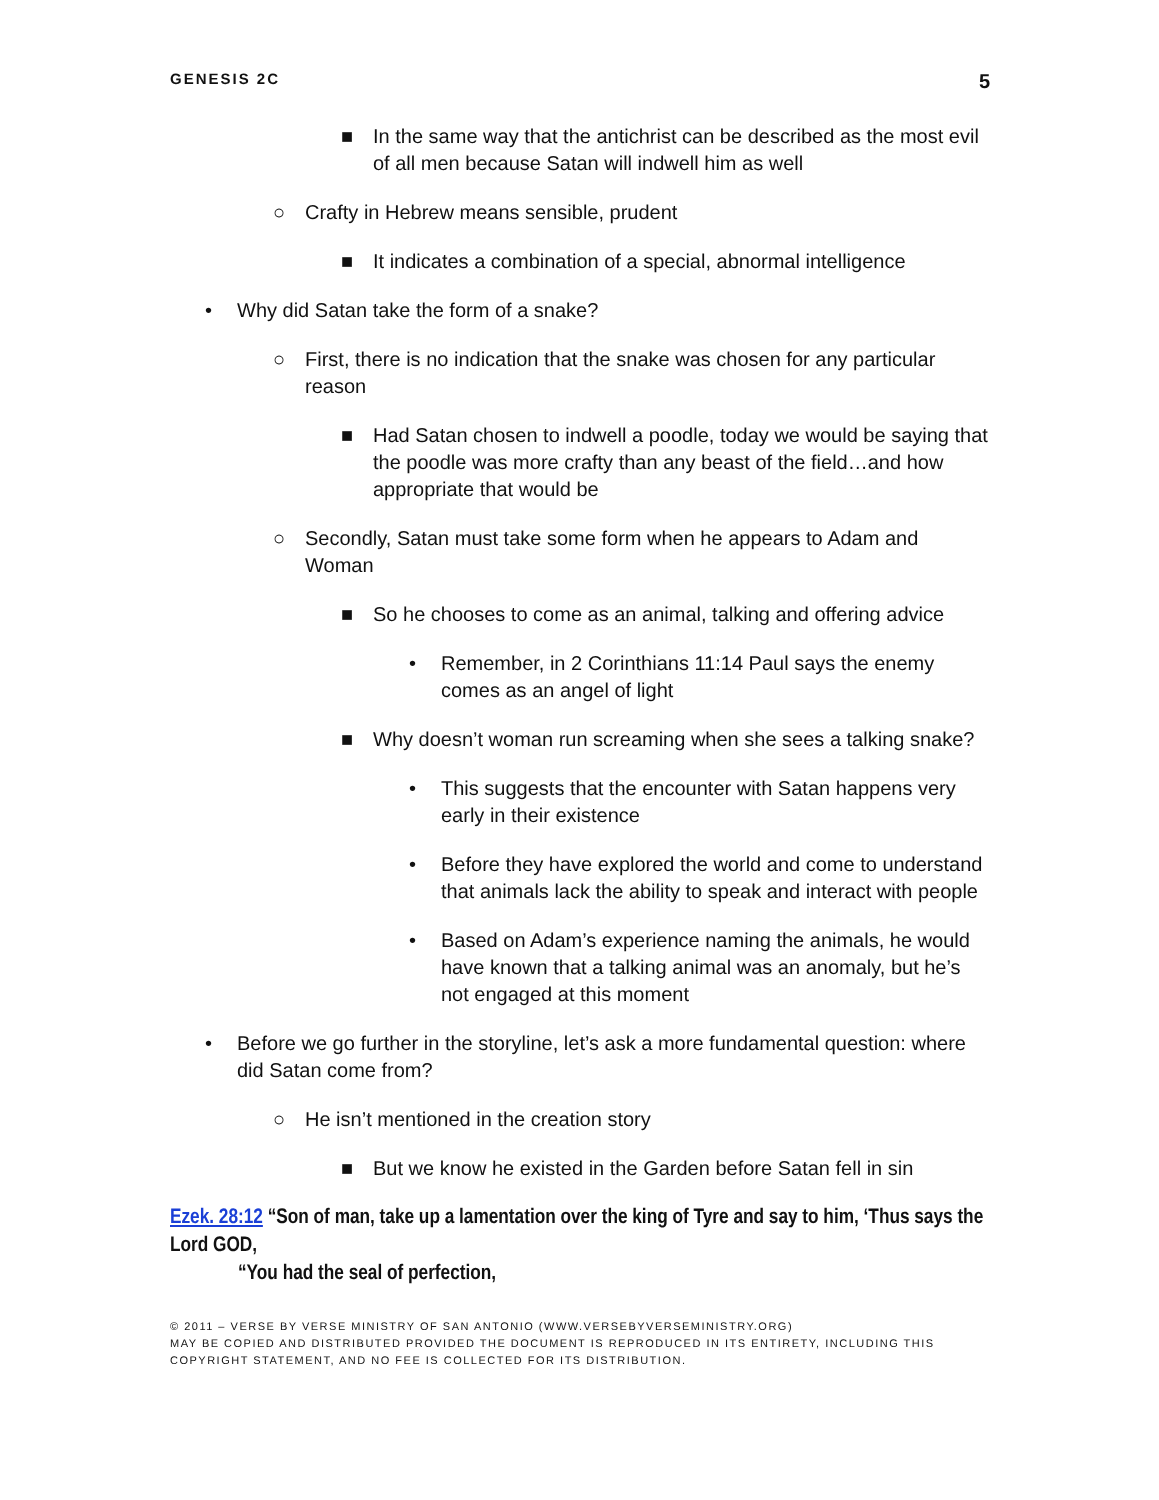GENESIS 2C 5
■ In the same way that the antichrist can be described as the most evil of all men because Satan will indwell him as well
○ Crafty in Hebrew means sensible, prudent
■ It indicates a combination of a special, abnormal intelligence
• Why did Satan take the form of a snake?
○ First, there is no indication that the snake was chosen for any particular reason
■ Had Satan chosen to indwell a poodle, today we would be saying that the poodle was more crafty than any beast of the field…and how appropriate that would be
○ Secondly, Satan must take some form when he appears to Adam and Woman
■ So he chooses to come as an animal, talking and offering advice
• Remember, in 2 Corinthians 11:14 Paul says the enemy comes as an angel of light
■ Why doesn’t woman run screaming when she sees a talking snake?
• This suggests that the encounter with Satan happens very early in their existence
• Before they have explored the world and come to understand that animals lack the ability to speak and interact with people
• Based on Adam’s experience naming the animals, he would have known that a talking animal was an anomaly, but he’s not engaged at this moment
• Before we go further in the storyline, let’s ask a more fundamental question: where did Satan come from?
○ He isn’t mentioned in the creation story
■ But we know he existed in the Garden before Satan fell in sin
Ezek. 28:12 “Son of man, take up a lamentation over the king of Tyre and say to him, ‘Thus says the Lord GOD,
“You had the seal of perfection,
© 2011 – VERSE BY VERSE MINISTRY OF SAN ANTONIO (WWW.VERSEBYVERSEMINISTRY.ORG)
MAY BE COPIED AND DISTRIBUTED PROVIDED THE DOCUMENT IS REPRODUCED IN ITS ENTIRETY, INCLUDING THIS COPYRIGHT STATEMENT, AND NO FEE IS COLLECTED FOR ITS DISTRIBUTION.